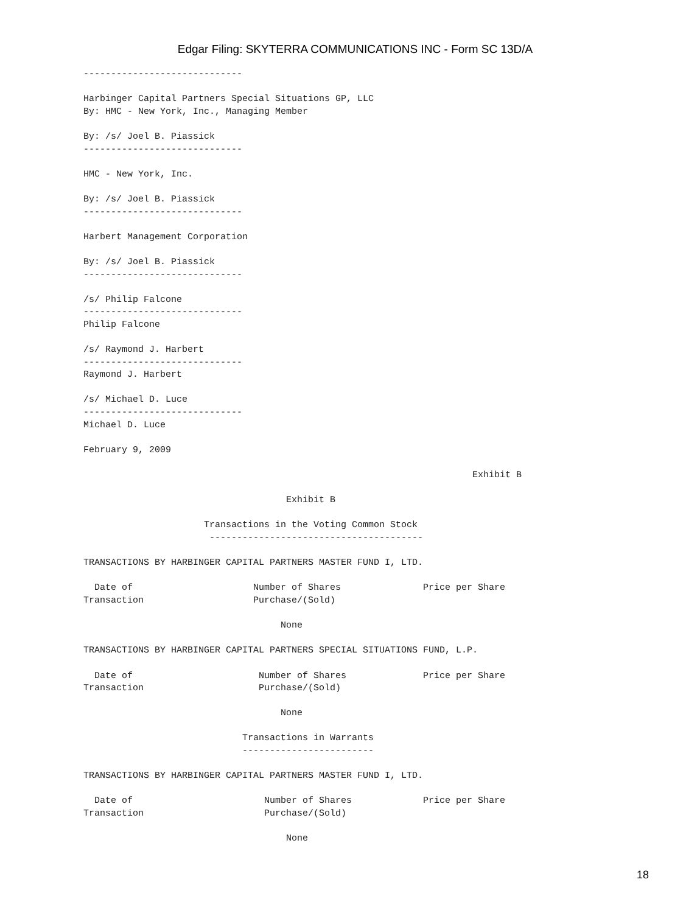Edgar Filing: SKYTERRA COMMUNICATIONS INC - Form SC 13D/A
-----------------------------

Harbinger Capital Partners Special Situations GP, LLC
By: HMC - New York, Inc., Managing Member

By: /s/ Joel B. Piassick
-----------------------------

HMC - New York, Inc.

By: /s/ Joel B. Piassick
-----------------------------

Harbert Management Corporation

By: /s/ Joel B. Piassick
-----------------------------

/s/ Philip Falcone
-----------------------------
Philip Falcone

/s/ Raymond J. Harbert
-----------------------------
Raymond J. Harbert

/s/ Michael D. Luce
-----------------------------
Michael D. Luce

February 9, 2009

                                                                       Exhibit B

                                     Exhibit B

                      Transactions in the Voting Common Stock
                       ---------------------------------------

TRANSACTIONS BY HARBINGER CAPITAL PARTNERS MASTER FUND I, LTD.

  Date of                      Number of Shares               Price per Share
Transaction                    Purchase/(Sold)

                                    None

TRANSACTIONS BY HARBINGER CAPITAL PARTNERS SPECIAL SITUATIONS FUND, L.P.

  Date of                       Number of Shares              Price per Share
Transaction                     Purchase/(Sold)

                                    None

                             Transactions in Warrants
                             ------------------------

TRANSACTIONS BY HARBINGER CAPITAL PARTNERS MASTER FUND I, LTD.

  Date of                        Number of Shares             Price per Share
Transaction                      Purchase/(Sold)

                                     None
18